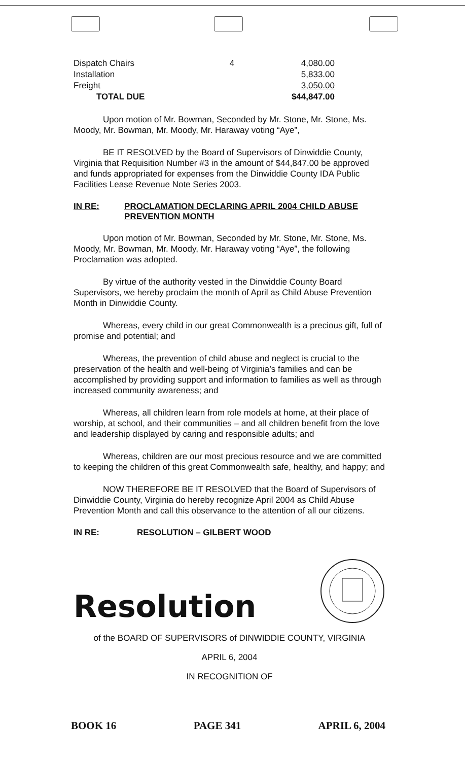| Dispatch Chairs | 4 | 4,080.00 |
| Installation | | 5,833.00 |
| Freight | | 3,050.00 |
| TOTAL DUE | | $44,847.00 |
Upon motion of Mr. Bowman, Seconded by Mr. Stone, Mr. Stone, Ms. Moody, Mr. Bowman, Mr. Moody, Mr. Haraway voting “Aye”,
BE IT RESOLVED by the Board of Supervisors of Dinwiddie County, Virginia that Requisition Number #3 in the amount of $44,847.00 be approved and funds appropriated for expenses from the Dinwiddie County IDA Public Facilities Lease Revenue Note Series 2003.
IN RE: PROCLAMATION DECLARING APRIL 2004 CHILD ABUSE PREVENTION MONTH
Upon motion of Mr. Bowman, Seconded by Mr. Stone, Mr. Stone, Ms. Moody, Mr. Bowman, Mr. Moody, Mr. Haraway voting “Aye”, the following Proclamation was adopted.
By virtue of the authority vested in the Dinwiddie County Board Supervisors, we hereby proclaim the month of April as Child Abuse Prevention Month in Dinwiddie County.
Whereas, every child in our great Commonwealth is a precious gift, full of promise and potential; and
Whereas, the prevention of child abuse and neglect is crucial to the preservation of the health and well-being of Virginia’s families and can be accomplished by providing support and information to families as well as through increased community awareness; and
Whereas, all children learn from role models at home, at their place of worship, at school, and their communities – and all children benefit from the love and leadership displayed by caring and responsible adults; and
Whereas, children are our most precious resource and we are committed to keeping the children of this great Commonwealth safe, healthy, and happy; and
NOW THEREFORE BE IT RESOLVED that the Board of Supervisors of Dinwiddie County, Virginia do hereby recognize April 2004 as Child Abuse Prevention Month and call this observance to the attention of all our citizens.
IN RE: RESOLUTION – GILBERT WOOD
Resolution
of the BOARD OF SUPERVISORS of DINWIDDIE COUNTY, VIRGINIA
APRIL 6, 2004
IN RECOGNITION OF
BOOK 16 PAGE 341 APRIL 6, 2004